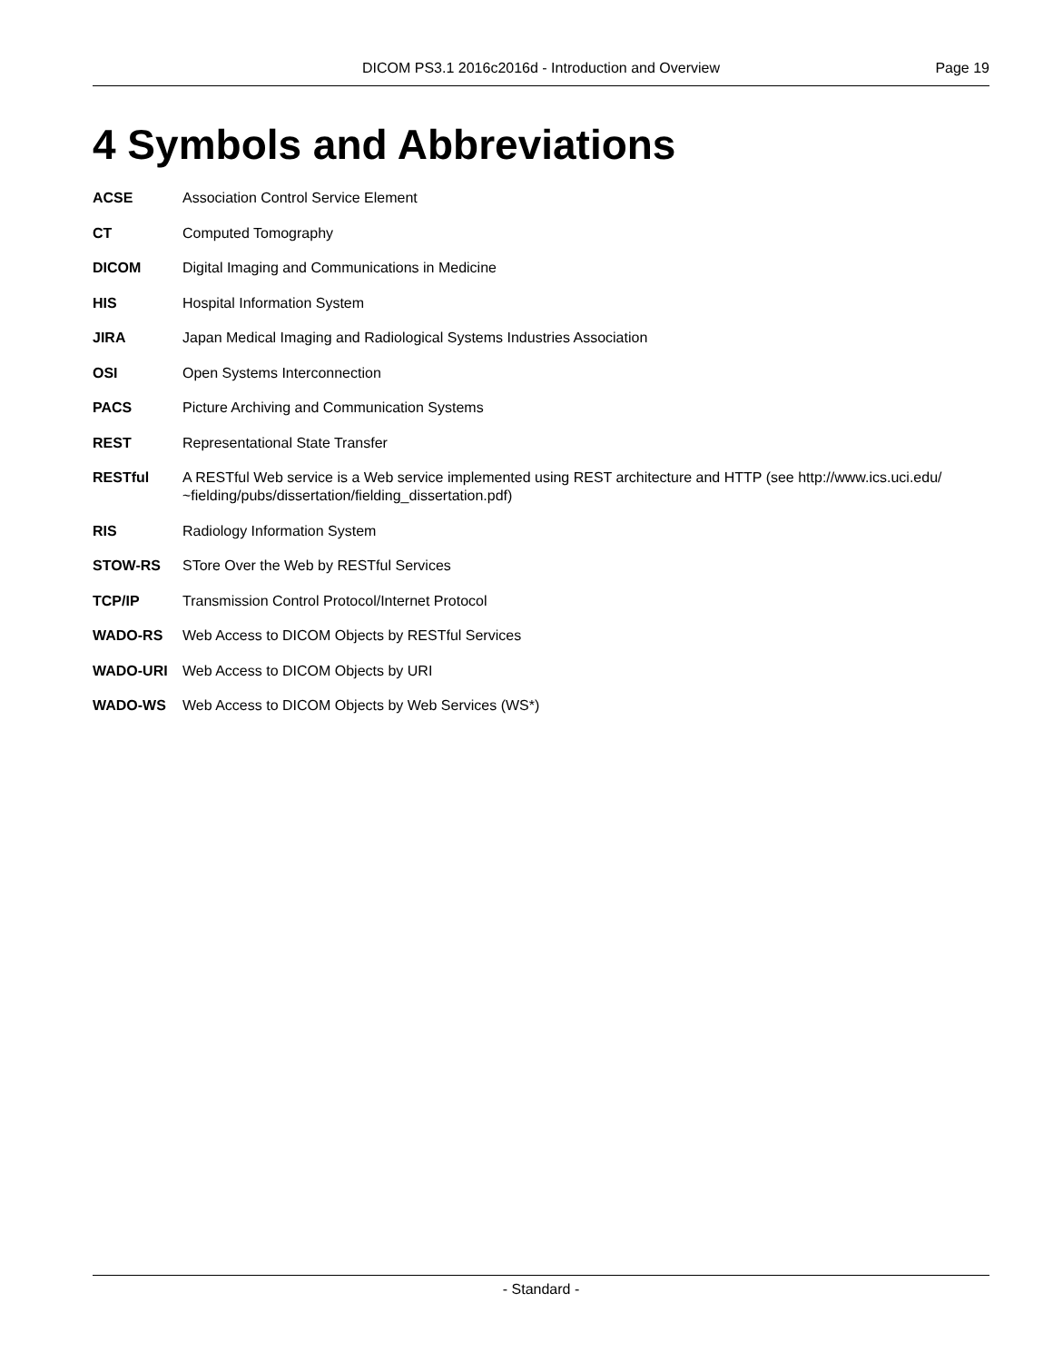DICOM PS3.1 2016c2016d - Introduction and Overview Page 19
4 Symbols and Abbreviations
ACSE Association Control Service Element
CT Computed Tomography
DICOM Digital Imaging and Communications in Medicine
HIS Hospital Information System
JIRA Japan Medical Imaging and Radiological Systems Industries Association
OSI Open Systems Interconnection
PACS Picture Archiving and Communication Systems
REST Representational State Transfer
RESTful A RESTful Web service is a Web service implemented using REST architecture and HTTP (see http://www.ics.uci.edu/ ~fielding/pubs/dissertation/fielding_dissertation.pdf)
RIS Radiology Information System
STOW-RS STore Over the Web by RESTful Services
TCP/IP Transmission Control Protocol/Internet Protocol
WADO-RS Web Access to DICOM Objects by RESTful Services
WADO-URI Web Access to DICOM Objects by URI
WADO-WS Web Access to DICOM Objects by Web Services (WS*)
- Standard -